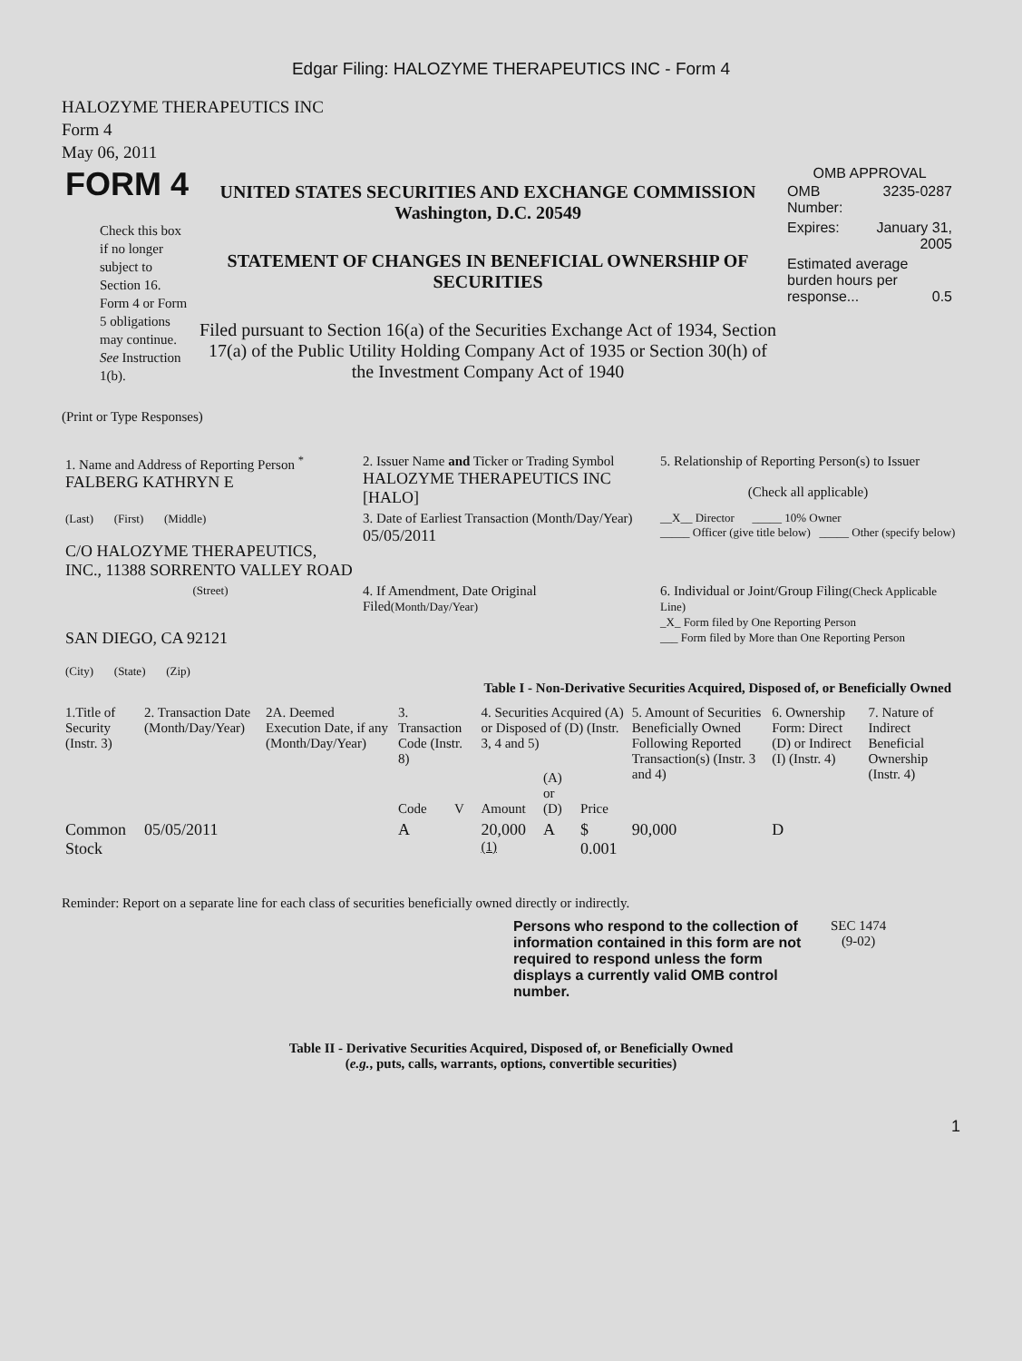Edgar Filing: HALOZYME THERAPEUTICS INC - Form 4
HALOZYME THERAPEUTICS INC
Form 4
May 06, 2011
| FORM 4 Check this box if no longer subject to Section 16. Form 4 or Form 5 obligations may continue. See Instruction 1(b). | UNITED STATES SECURITIES AND EXCHANGE COMMISSION Washington, D.C. 20549 STATEMENT OF CHANGES IN BENEFICIAL OWNERSHIP OF SECURITIES Filed pursuant to Section 16(a) of the Securities Exchange Act of 1934, Section 17(a) of the Public Utility Holding Company Act of 1935 or Section 30(h) of the Investment Company Act of 1940 | OMB APPROVAL / OMB Number: / 3235-0287 / / Expires: / January 31, 2005 / / Estimated average burden hours per response... 0.5 / / |
(Print or Type Responses)
| 1. Name and Address of Reporting Person <sup>*</sup> FALBERG KATHRYN E | 2. Issuer Name and Ticker or Trading Symbol HALOZYME THERAPEUTICS INC [HALO] | 5. Relationship of Reporting Person(s) to Issuer (Check all applicable) |
| (Last) (First) (Middle) C/O HALOZYME THERAPEUTICS, INC., 11388 SORRENTO VALLEY ROAD | 3. Date of Earliest Transaction (Month/Day/Year) 05/05/2011 | __X__ Director _____ 10% Owner _____ Officer (give title below) _____ Other (specify below) |
| (Street) SAN DIEGO, CA 92121 (City) (State) (Zip) | 4. If Amendment, Date Original Filed (Month/Day/Year) | 6. Individual or Joint/Group Filing (Check Applicable Line) _X_ Form filed by One Reporting Person ___ Form filed by More than One Reporting Person |
Table I - Non-Derivative Securities Acquired, Disposed of, or Beneficially Owned
| 1.Title of Security (Instr. 3) | 2. Transaction Date (Month/Day/Year) | 2A. Deemed Execution Date, if any (Month/Day/Year) | 3. Transaction Code (Instr. 8) | | 4. Securities Acquired (A) or Disposed of (D) (Instr. 3, 4 and 5) | | | 5. Amount of Securities Beneficially Owned Following Reported Transaction(s) (Instr. 3 and 4) | 6. Ownership Form: Direct (D) or Indirect (I) (Instr. 4) | 7. Nature of Indirect Beneficial Ownership (Instr. 4) |
| --- | --- | --- | --- | --- | --- | --- | --- | --- | --- | --- |
| | | | Code | V | Amount | (A) or (D) | Price | | | |
| Common Stock | 05/05/2011 | | A | | 20,000 <sup>(1)</sup> | A | $ 0.001 | 90,000 | D | |
Reminder: Report on a separate line for each class of securities beneficially owned directly or indirectly.
Persons who respond to the collection of information contained in this form are not required to respond unless the form displays a currently valid OMB control number.
SEC 1474
(9-02)
Table II - Derivative Securities Acquired, Disposed of, or Beneficially Owned
(e.g., puts, calls, warrants, options, convertible securities)
1